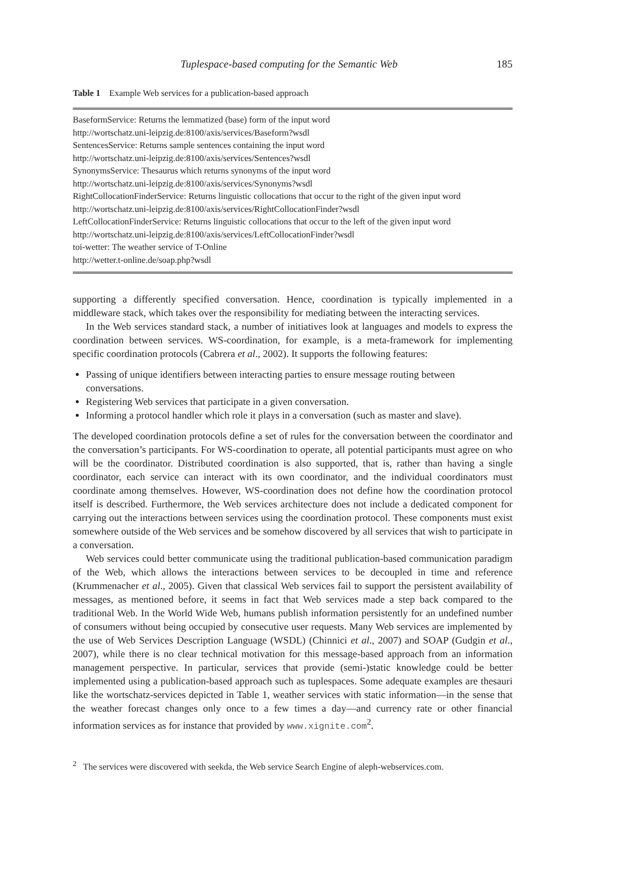Tuplespace-based computing for the Semantic Web 185
Table 1 Example Web services for a publication-based approach
| BaseformService: Returns the lemmatized (base) form of the input word |
| http://wortschatz.uni-leipzig.de:8100/axis/services/Baseform?wsdl |
| SentencesService: Returns sample sentences containing the input word |
| http://wortschatz.uni-leipzig.de:8100/axis/services/Sentences?wsdl |
| SynonymsService: Thesaurus which returns synonyms of the input word |
| http://wortschatz.uni-leipzig.de:8100/axis/services/Synonyms?wsdl |
| RightCollocationFinderService: Returns linguistic collocations that occur to the right of the given input word |
| http://wortschatz.uni-leipzig.de:8100/axis/services/RightCollocationFinder?wsdl |
| LeftCollocationFinderService: Returns linguistic collocations that occur to the left of the given input word |
| http://wortschatz.uni-leipzig.de:8100/axis/services/LeftCollocationFinder?wsdl |
| toi-wetter: The weather service of T-Online |
| http://wetter.t-online.de/soap.php?wsdl |
supporting a differently specified conversation. Hence, coordination is typically implemented in a middleware stack, which takes over the responsibility for mediating between the interacting services.
In the Web services standard stack, a number of initiatives look at languages and models to express the coordination between services. WS-coordination, for example, is a meta-framework for implementing specific coordination protocols (Cabrera et al., 2002). It supports the following features:
Passing of unique identifiers between interacting parties to ensure message routing between conversations.
Registering Web services that participate in a given conversation.
Informing a protocol handler which role it plays in a conversation (such as master and slave).
The developed coordination protocols define a set of rules for the conversation between the coordinator and the conversation’s participants. For WS-coordination to operate, all potential participants must agree on who will be the coordinator. Distributed coordination is also supported, that is, rather than having a single coordinator, each service can interact with its own coordinator, and the individual coordinators must coordinate among themselves. However, WS-coordination does not define how the coordination protocol itself is described. Furthermore, the Web services architecture does not include a dedicated component for carrying out the interactions between services using the coordination protocol. These components must exist somewhere outside of the Web services and be somehow discovered by all services that wish to participate in a conversation.
Web services could better communicate using the traditional publication-based communication paradigm of the Web, which allows the interactions between services to be decoupled in time and reference (Krummenacher et al., 2005). Given that classical Web services fail to support the persistent availability of messages, as mentioned before, it seems in fact that Web services made a step back compared to the traditional Web. In the World Wide Web, humans publish information persistently for an undefined number of consumers without being occupied by consecutive user requests. Many Web services are implemented by the use of Web Services Description Language (WSDL) (Chinnici et al., 2007) and SOAP (Gudgin et al., 2007), while there is no clear technical motivation for this message-based approach from an information management perspective. In particular, services that provide (semi-)static knowledge could be better implemented using a publication-based approach such as tuplespaces. Some adequate examples are thesauri like the wortschatz-services depicted in Table 1, weather services with static information—in the sense that the weather forecast changes only once to a few times a day—and currency rate or other financial information services as for instance that provided by www.xignite.com<sup>2</sup>.
<sup>2</sup> The services were discovered with seekda, the Web service Search Engine of aleph-webservices.com.